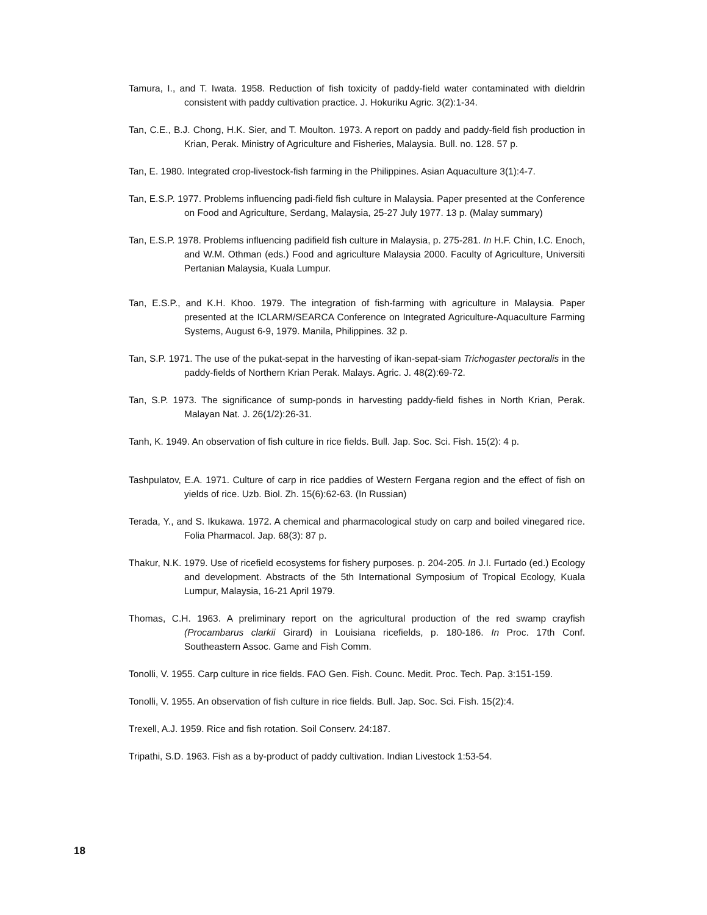Tamura, I., and T. Iwata. 1958. Reduction of fish toxicity of paddy-field water contaminated with dieldrin consistent with paddy cultivation practice. J. Hokuriku Agric. 3(2):1-34.
Tan, C.E., B.J. Chong, H.K. Sier, and T. Moulton. 1973. A report on paddy and paddy-field fish production in Krian, Perak. Ministry of Agriculture and Fisheries, Malaysia. Bull. no. 128. 57 p.
Tan, E. 1980. Integrated crop-livestock-fish farming in the Philippines. Asian Aquaculture 3(1):4-7.
Tan, E.S.P. 1977. Problems influencing padi-field fish culture in Malaysia. Paper presented at the Conference on Food and Agriculture, Serdang, Malaysia, 25-27 July 1977. 13 p. (Malay summary)
Tan, E.S.P. 1978. Problems influencing padifield fish culture in Malaysia, p. 275-281. In H.F. Chin, I.C. Enoch, and W.M. Othman (eds.) Food and agriculture Malaysia 2000. Faculty of Agriculture, Universiti Pertanian Malaysia, Kuala Lumpur.
Tan, E.S.P., and K.H. Khoo. 1979. The integration of fish-farming with agriculture in Malaysia. Paper presented at the ICLARM/SEARCA Conference on Integrated Agriculture-Aquaculture Farming Systems, August 6-9, 1979. Manila, Philippines. 32 p.
Tan, S.P. 1971. The use of the pukat-sepat in the harvesting of ikan-sepat-siam Trichogaster pectoralis in the paddy-fields of Northern Krian Perak. Malays. Agric. J. 48(2):69-72.
Tan, S.P. 1973. The significance of sump-ponds in harvesting paddy-field fishes in North Krian, Perak. Malayan Nat. J. 26(1/2):26-31.
Tanh, K. 1949. An observation of fish culture in rice fields. Bull. Jap. Soc. Sci. Fish. 15(2): 4 p.
Tashpulatov, E.A. 1971. Culture of carp in rice paddies of Western Fergana region and the effect of fish on yields of rice. Uzb. Biol. Zh. 15(6):62-63. (In Russian)
Terada, Y., and S. Ikukawa. 1972. A chemical and pharmacological study on carp and boiled vinegared rice. Folia Pharmacol. Jap. 68(3): 87 p.
Thakur, N.K. 1979. Use of ricefield ecosystems for fishery purposes. p. 204-205. In J.I. Furtado (ed.) Ecology and development. Abstracts of the 5th International Symposium of Tropical Ecology, Kuala Lumpur, Malaysia, 16-21 April 1979.
Thomas, C.H. 1963. A preliminary report on the agricultural production of the red swamp crayfish (Procambarus clarkii Girard) in Louisiana ricefields, p. 180-186. In Proc. 17th Conf. Southeastern Assoc. Game and Fish Comm.
Tonolli, V. 1955. Carp culture in rice fields. FAO Gen. Fish. Counc. Medit. Proc. Tech. Pap. 3:151-159.
Tonolli, V. 1955. An observation of fish culture in rice fields. Bull. Jap. Soc. Sci. Fish. 15(2):4.
Trexell, A.J. 1959. Rice and fish rotation. Soil Conserv. 24:187.
Tripathi, S.D. 1963. Fish as a by-product of paddy cultivation. Indian Livestock 1:53-54.
18